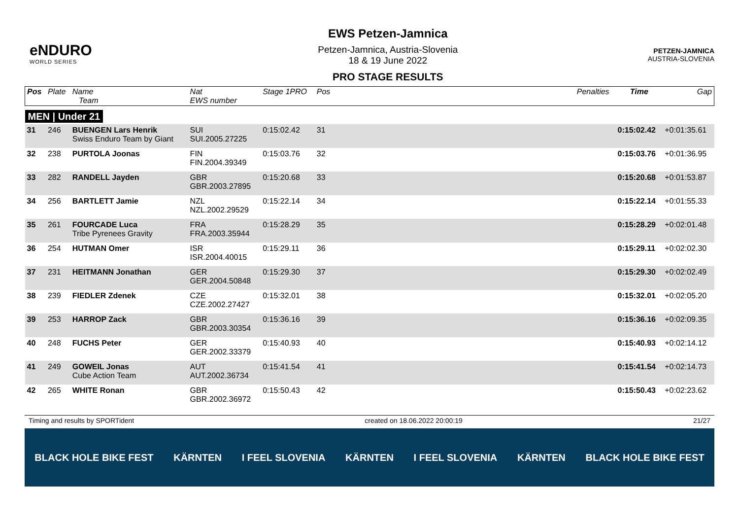eNDURO
WORLD SERIES
EWS Petzen-Jamnica
Petzen-Jamnica, Austria-Slovenia
18 & 19 June 2022
PRO STAGE RESULTS
PETZEN-JAMNICA
AUSTRIA-SLOVENIA
| Pos | Plate | Name Team | Nat EWS number | Stage 1PRO | Pos | Penalties | Time | Gap |
| --- | --- | --- | --- | --- | --- | --- | --- | --- |
| MEN / Under 21 | | | | | | | | |
| 31 | 246 | BUENGEN Lars Henrik Swiss Enduro Team by Giant | SUI SUI.2005.27225 | 0:15:02.42 | 31 | | 0:15:02.42 | +0:01:35.61 |
| 32 | 238 | PURTOLA Joonas | FIN FIN.2004.39349 | 0:15:03.76 | 32 | | 0:15:03.76 | +0:01:36.95 |
| 33 | 282 | RANDELL Jayden | GBR GBR.2003.27895 | 0:15:20.68 | 33 | | 0:15:20.68 | +0:01:53.87 |
| 34 | 256 | BARTLETT Jamie | NZL NZL.2002.29529 | 0:15:22.14 | 34 | | 0:15:22.14 | +0:01:55.33 |
| 35 | 261 | FOURCADE Luca Tribe Pyrenees Gravity | FRA FRA.2003.35944 | 0:15:28.29 | 35 | | 0:15:28.29 | +0:02:01.48 |
| 36 | 254 | HUTMAN Omer | ISR ISR.2004.40015 | 0:15:29.11 | 36 | | 0:15:29.11 | +0:02:02.30 |
| 37 | 231 | HEITMANN Jonathan | GER GER.2004.50848 | 0:15:29.30 | 37 | | 0:15:29.30 | +0:02:02.49 |
| 38 | 239 | FIEDLER Zdenek | CZE CZE.2002.27427 | 0:15:32.01 | 38 | | 0:15:32.01 | +0:02:05.20 |
| 39 | 253 | HARROP Zack | GBR GBR.2003.30354 | 0:15:36.16 | 39 | | 0:15:36.16 | +0:02:09.35 |
| 40 | 248 | FUCHS Peter | GER GER.2002.33379 | 0:15:40.93 | 40 | | 0:15:40.93 | +0:02:14.12 |
| 41 | 249 | GOWEIL Jonas Cube Action Team | AUT AUT.2002.36734 | 0:15:41.54 | 41 | | 0:15:41.54 | +0:02:14.73 |
| 42 | 265 | WHITE Ronan | GBR GBR.2002.36972 | 0:15:50.43 | 42 | | 0:15:50.43 | +0:02:23.62 |
Timing and results by SPORTident created on 18.06.2022 20:00:19 21/27
BLACK HOLE BIKE FEST KÄRNTEN I FEEL SLOVENIA KÄRNTEN I FEEL SLOVENIA KÄRNTEN BLACK HOLE BIKE FEST